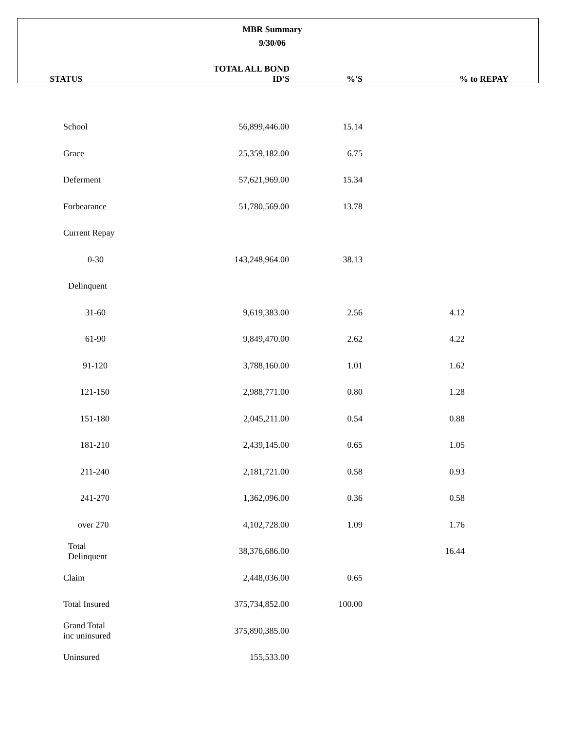MBR Summary
9/30/06
| STATUS | TOTAL ALL BOND ID'S | %'S | % to REPAY |
| --- | --- | --- | --- |
| School | 56,899,446.00 | 15.14 | |
| Grace | 25,359,182.00 | 6.75 | |
| Deferment | 57,621,969.00 | 15.34 | |
| Forbearance | 51,780,569.00 | 13.78 | |
| Current Repay | | | |
| 0-30 | 143,248,964.00 | 38.13 | |
| Delinquent | | | |
| 31-60 | 9,619,383.00 | 2.56 | 4.12 |
| 61-90 | 9,849,470.00 | 2.62 | 4.22 |
| 91-120 | 3,788,160.00 | 1.01 | 1.62 |
| 121-150 | 2,988,771.00 | 0.80 | 1.28 |
| 151-180 | 2,045,211.00 | 0.54 | 0.88 |
| 181-210 | 2,439,145.00 | 0.65 | 1.05 |
| 211-240 | 2,181,721.00 | 0.58 | 0.93 |
| 241-270 | 1,362,096.00 | 0.36 | 0.58 |
| over 270 | 4,102,728.00 | 1.09 | 1.76 |
| Total Delinquent | 38,376,686.00 | | 16.44 |
| Claim | 2,448,036.00 | 0.65 | |
| Total Insured | 375,734,852.00 | 100.00 | |
| Grand Total inc uninsured | 375,890,385.00 | | |
| Uninsured | 155,533.00 | | |